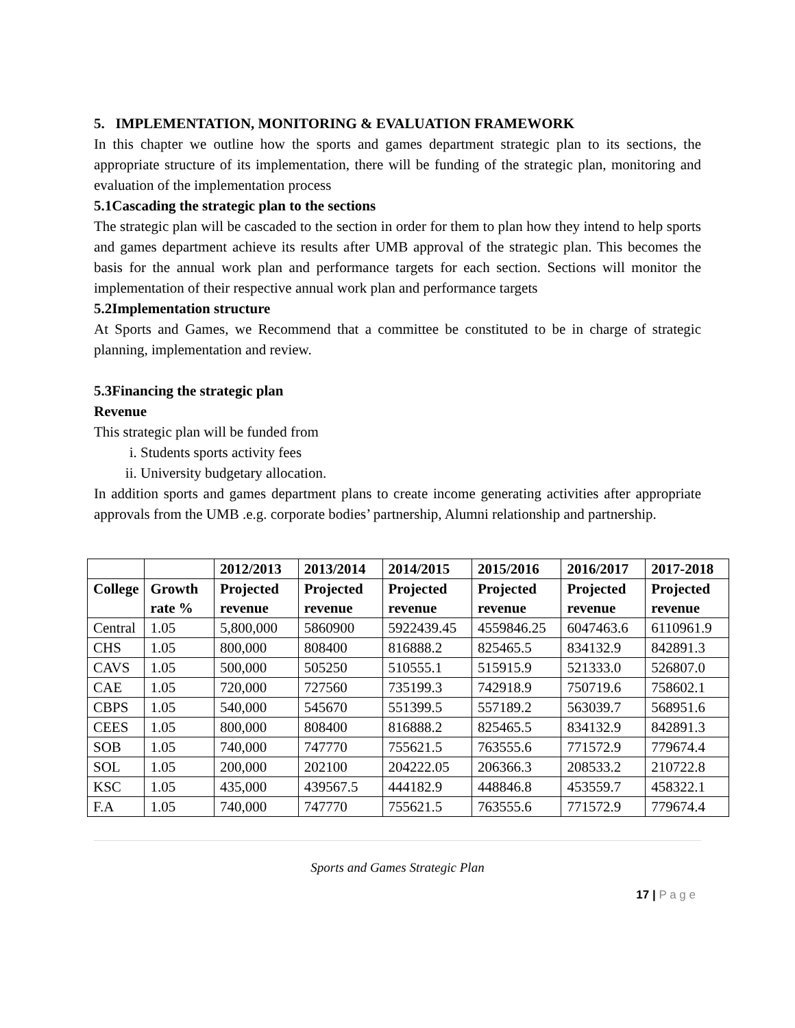5. IMPLEMENTATION, MONITORING & EVALUATION FRAMEWORK
In this chapter we outline how the sports and games department strategic plan to its sections, the appropriate structure of its implementation, there will be funding of the strategic plan, monitoring and evaluation of the implementation process
5.1Cascading the strategic plan to the sections
The strategic plan will be cascaded to the section in order for them to plan how they intend to help sports and games department achieve its results after UMB approval of the strategic plan. This becomes the basis for the annual work plan and performance targets for each section. Sections will monitor the implementation of their respective annual work plan and performance targets
5.2Implementation structure
At Sports and Games, we Recommend that a committee be constituted to be in charge of strategic planning, implementation and review.
5.3Financing the strategic plan
Revenue
This strategic plan will be funded from
i. Students sports activity fees
ii. University budgetary allocation.
In addition sports and games department plans to create income generating activities after appropriate approvals from the UMB .e.g. corporate bodies’ partnership, Alumni relationship and partnership.
| | | 2012/2013 | 2013/2014 | 2014/2015 | 2015/2016 | 2016/2017 | 2017-2018 |
| --- | --- | --- | --- | --- | --- | --- | --- |
| College | Growth rate % | Projected revenue | Projected revenue | Projected revenue | Projected revenue | Projected revenue | Projected revenue |
| Central | 1.05 | 5,800,000 | 5860900 | 5922439.45 | 4559846.25 | 6047463.6 | 6110961.9 |
| CHS | 1.05 | 800,000 | 808400 | 816888.2 | 825465.5 | 834132.9 | 842891.3 |
| CAVS | 1.05 | 500,000 | 505250 | 510555.1 | 515915.9 | 521333.0 | 526807.0 |
| CAE | 1.05 | 720,000 | 727560 | 735199.3 | 742918.9 | 750719.6 | 758602.1 |
| CBPS | 1.05 | 540,000 | 545670 | 551399.5 | 557189.2 | 563039.7 | 568951.6 |
| CEES | 1.05 | 800,000 | 808400 | 816888.2 | 825465.5 | 834132.9 | 842891.3 |
| SOB | 1.05 | 740,000 | 747770 | 755621.5 | 763555.6 | 771572.9 | 779674.4 |
| SOL | 1.05 | 200,000 | 202100 | 204222.05 | 206366.3 | 208533.2 | 210722.8 |
| KSC | 1.05 | 435,000 | 439567.5 | 444182.9 | 448846.8 | 453559.7 | 458322.1 |
| F.A | 1.05 | 740,000 | 747770 | 755621.5 | 763555.6 | 771572.9 | 779674.4 |
Sports and Games Strategic Plan
17 | P a g e